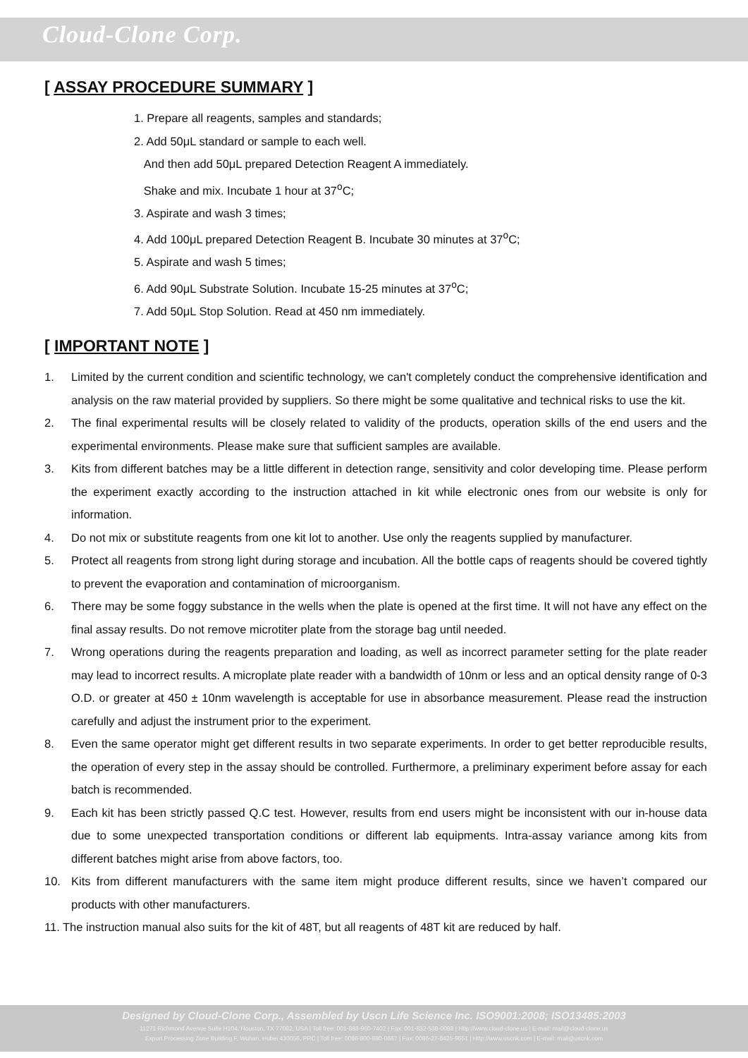Cloud-Clone Corp.
[ ASSAY PROCEDURE SUMMARY ]
1. Prepare all reagents, samples and standards;
2. Add 50μL standard or sample to each well.
And then add 50μL prepared Detection Reagent A immediately.
Shake and mix. Incubate 1 hour at 37<sup>o</sup>C;
3. Aspirate and wash 3 times;
4. Add 100μL prepared Detection Reagent B. Incubate 30 minutes at 37<sup>o</sup>C;
5. Aspirate and wash 5 times;
6. Add 90μL Substrate Solution. Incubate 15-25 minutes at 37<sup>o</sup>C;
7. Add 50μL Stop Solution. Read at 450 nm immediately.
[ IMPORTANT NOTE ]
1. Limited by the current condition and scientific technology, we can't completely conduct the comprehensive identification and analysis on the raw material provided by suppliers. So there might be some qualitative and technical risks to use the kit.
2. The final experimental results will be closely related to validity of the products, operation skills of the end users and the experimental environments. Please make sure that sufficient samples are available.
3. Kits from different batches may be a little different in detection range, sensitivity and color developing time. Please perform the experiment exactly according to the instruction attached in kit while electronic ones from our website is only for information.
4. Do not mix or substitute reagents from one kit lot to another. Use only the reagents supplied by manufacturer.
5. Protect all reagents from strong light during storage and incubation. All the bottle caps of reagents should be covered tightly to prevent the evaporation and contamination of microorganism.
6. There may be some foggy substance in the wells when the plate is opened at the first time. It will not have any effect on the final assay results. Do not remove microtiter plate from the storage bag until needed.
7. Wrong operations during the reagents preparation and loading, as well as incorrect parameter setting for the plate reader may lead to incorrect results. A microplate plate reader with a bandwidth of 10nm or less and an optical density range of 0-3 O.D. or greater at 450 ± 10nm wavelength is acceptable for use in absorbance measurement. Please read the instruction carefully and adjust the instrument prior to the experiment.
8. Even the same operator might get different results in two separate experiments. In order to get better reproducible results, the operation of every step in the assay should be controlled. Furthermore, a preliminary experiment before assay for each batch is recommended.
9. Each kit has been strictly passed Q.C test. However, results from end users might be inconsistent with our in-house data due to some unexpected transportation conditions or different lab equipments. Intra-assay variance among kits from different batches might arise from above factors, too.
10. Kits from different manufacturers with the same item might produce different results, since we haven’t compared our products with other manufacturers.
11. The instruction manual also suits for the kit of 48T, but all reagents of 48T kit are reduced by half.
Designed by Cloud-Clone Corp., Assembled by Uscn Life Science Inc. ISO9001:2008; ISO13485:2003
11271 Richmond Avenue Suite H104, Houston, TX 77082, USA | Toll free: 001-888-960-7402 | Fax: 001-832-538-0088 | Http://www.cloud-clone.us | E-mail: mail@cloud-clone.us
Export Processing Zone Building F, Wuhan, Hubei 430056, PRC | Toll free: 0086-800-880-0687 | Fax: 0086-27-8425-9551 | Http://www.uscnk.com | E-mail: mail@uscnk.com